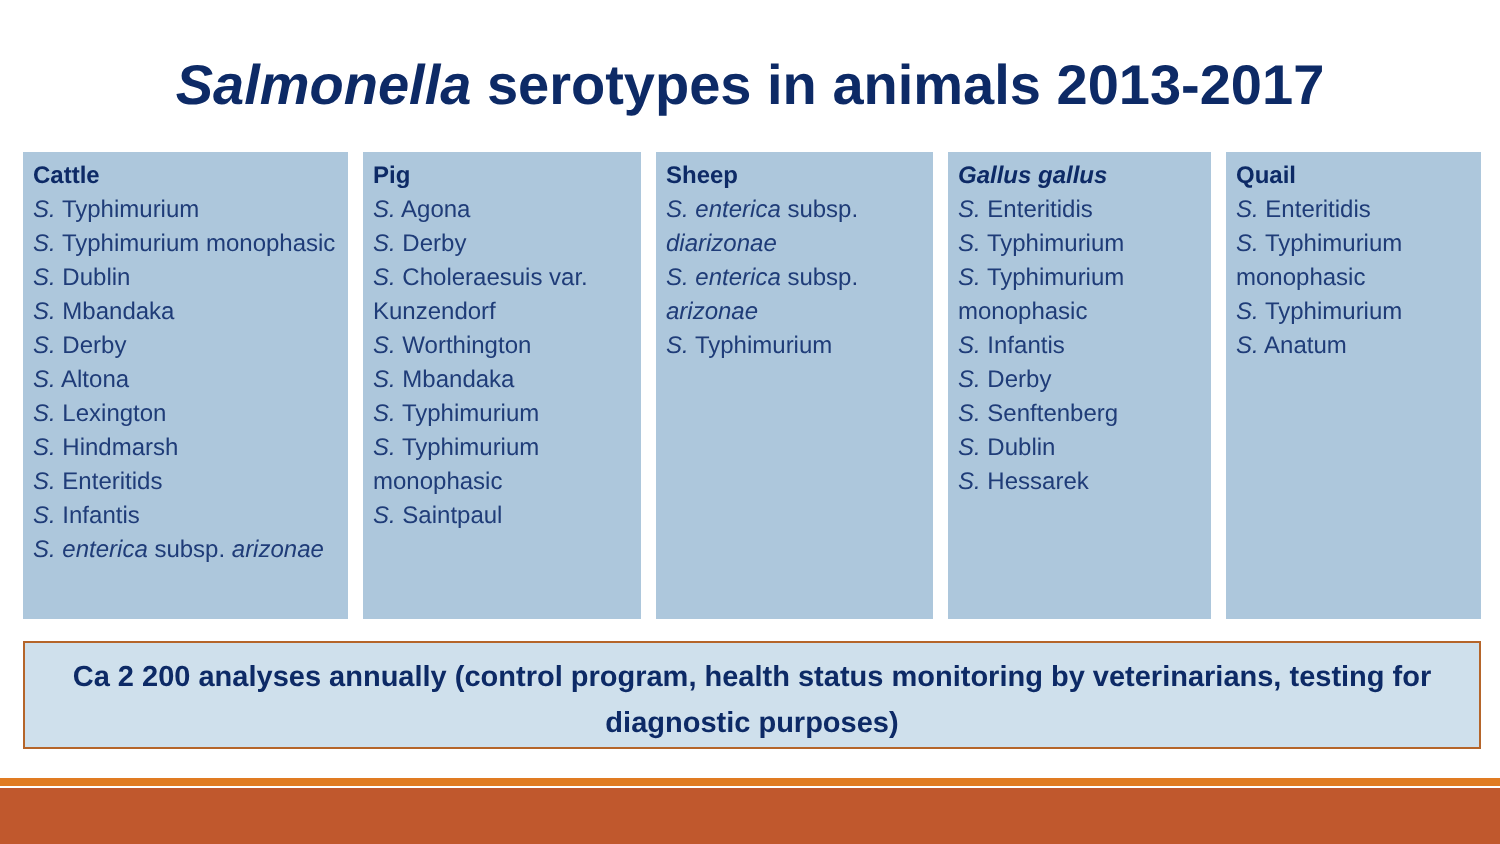Salmonella serotypes in animals 2013-2017
Cattle
S. Typhimurium
S. Typhimurium monophasic
S. Dublin
S. Mbandaka
S. Derby
S. Altona
S. Lexington
S. Hindmarsh
S. Enteritids
S. Infantis
S. enterica subsp. arizonae
Pig
S. Agona
S. Derby
S. Choleraesuis var. Kunzendorf
S. Worthington
S. Mbandaka
S. Typhimurium
S. Typhimurium monophasic
S. Saintpaul
Sheep
S. enterica subsp. diarizonae
S. enterica subsp. arizonae
S. Typhimurium
Gallus gallus
S. Enteritidis
S. Typhimurium
S. Typhimurium monophasic
S. Infantis
S. Derby
S. Senftenberg
S. Dublin
S. Hessarek
Quail
S. Enteritidis
S. Typhimurium monophasic
S. Typhimurium
S. Anatum
Ca 2 200 analyses annually (control program, health status monitoring by veterinarians, testing for diagnostic purposes)